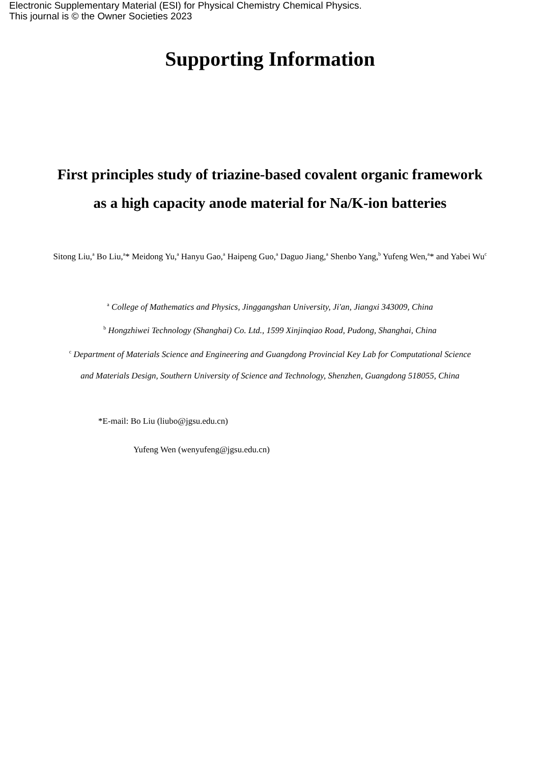Electronic Supplementary Material (ESI) for Physical Chemistry Chemical Physics.
This journal is © the Owner Societies 2023
Supporting Information
First principles study of triazine-based covalent organic framework
as a high capacity anode material for Na/K-ion batteries
Sitong Liu,<sup>a</sup> Bo Liu,<sup>a</sup>* Meidong Yu,<sup>a</sup> Hanyu Gao,<sup>a</sup> Haipeng Guo,<sup>a</sup> Daguo Jiang,<sup>a</sup> Shenbo Yang,<sup>b</sup> Yufeng Wen,<sup>a</sup>* and Yabei Wu<sup>c</sup>
<sup>a</sup> College of Mathematics and Physics, Jinggangshan University, Ji'an, Jiangxi 343009, China
<sup>b</sup> Hongzhiwei Technology (Shanghai) Co. Ltd., 1599 Xinjinqiao Road, Pudong, Shanghai, China
<sup>c</sup> Department of Materials Science and Engineering and Guangdong Provincial Key Lab for Computational Science
and Materials Design, Southern University of Science and Technology, Shenzhen, Guangdong 518055, China
*E-mail: Bo Liu (liubo@jgsu.edu.cn)
Yufeng Wen (wenyufeng@jgsu.edu.cn)